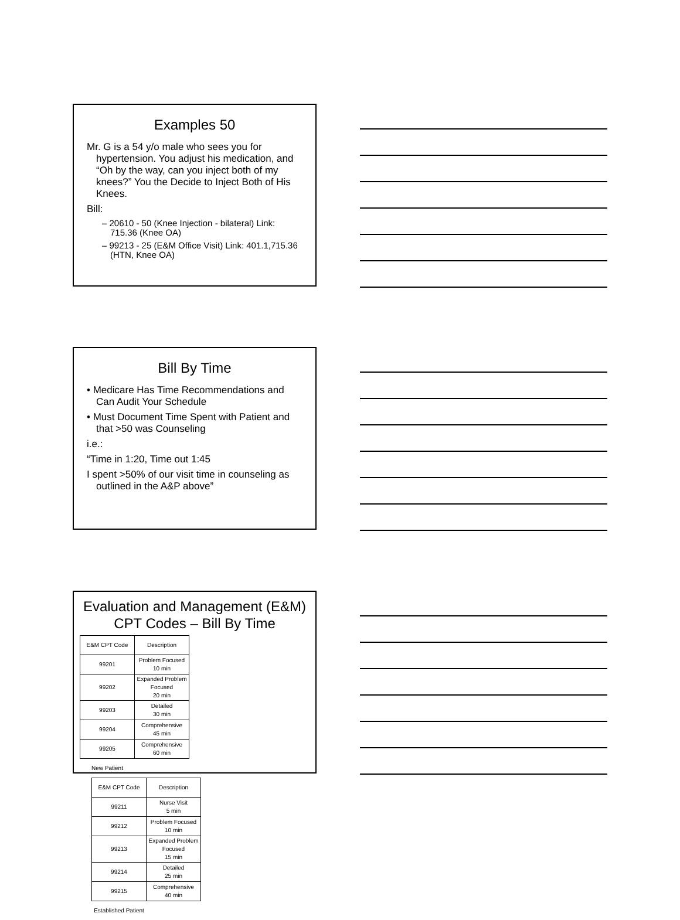Examples 50
Mr. G is a 54 y/o male who sees you for hypertension. You adjust his medication, and “Oh by the way, can you inject both of my knees?” You the Decide to Inject Both of His Knees.
Bill:
– 20610 - 50 (Knee Injection - bilateral) Link: 715.36 (Knee OA)
– 99213 - 25 (E&M Office Visit) Link: 401.1,715.36 (HTN, Knee OA)
Bill By Time
• Medicare Has Time Recommendations and Can Audit Your Schedule
• Must Document Time Spent with Patient and that >50 was Counseling
i.e.:
“Time in 1:20, Time out 1:45
I spent >50% of our visit time in counseling as outlined in the A&P above”
Evaluation and Management (E&M) CPT Codes – Bill By Time
| E&M CPT Code | Description |
| 99201 | Problem Focused 10 min |
| 99202 | Expanded Problem Focused 20 min |
| 99203 | Detailed 30 min |
| 99204 | Comprehensive 45 min |
| 99205 | Comprehensive 60 min |
| New Patient | |
| E&M CPT Code | Description |
| 99211 | Nurse Visit 5 min |
| 99212 | Problem Focused 10 min |
| 99213 | Expanded Problem Focused 15 min |
| 99214 | Detailed 25 min |
| 99215 | Comprehensive 40 min |
| Established Patient | |